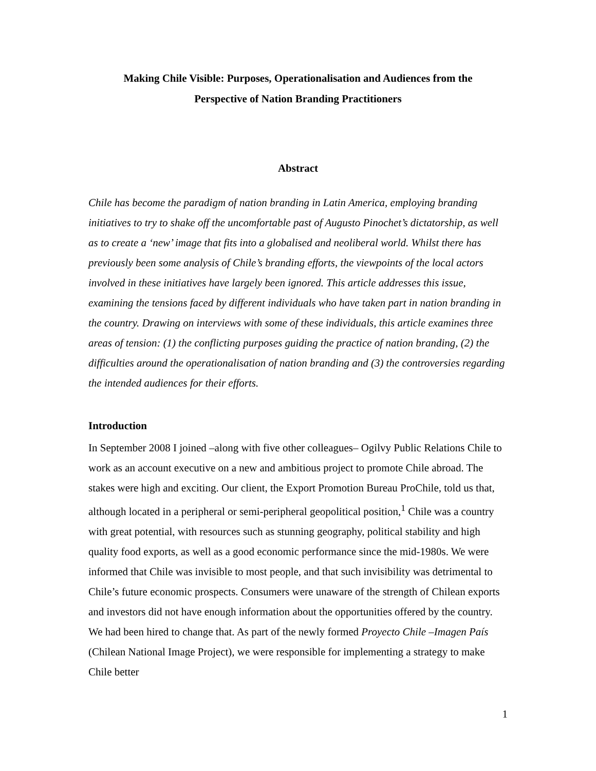Making Chile Visible: Purposes, Operationalisation and Audiences from the
Perspective of Nation Branding Practitioners
Abstract
Chile has become the paradigm of nation branding in Latin America, employing branding initiatives to try to shake off the uncomfortable past of Augusto Pinochet’s dictatorship, as well as to create a ‘new’ image that fits into a globalised and neoliberal world. Whilst there has previously been some analysis of Chile’s branding efforts, the viewpoints of the local actors involved in these initiatives have largely been ignored. This article addresses this issue, examining the tensions faced by different individuals who have taken part in nation branding in the country. Drawing on interviews with some of these individuals, this article examines three areas of tension: (1) the conflicting purposes guiding the practice of nation branding, (2) the difficulties around the operationalisation of nation branding and (3) the controversies regarding the intended audiences for their efforts.
Introduction
In September 2008 I joined –along with five other colleagues– Ogilvy Public Relations Chile to work as an account executive on a new and ambitious project to promote Chile abroad. The stakes were high and exciting. Our client, the Export Promotion Bureau ProChile, told us that, although located in a peripheral or semi-peripheral geopolitical position,<sup>1</sup> Chile was a country with great potential, with resources such as stunning geography, political stability and high quality food exports, as well as a good economic performance since the mid-1980s. We were informed that Chile was invisible to most people, and that such invisibility was detrimental to Chile’s future economic prospects. Consumers were unaware of the strength of Chilean exports and investors did not have enough information about the opportunities offered by the country. We had been hired to change that. As part of the newly formed Proyecto Chile –Imagen País (Chilean National Image Project), we were responsible for implementing a strategy to make Chile better
1